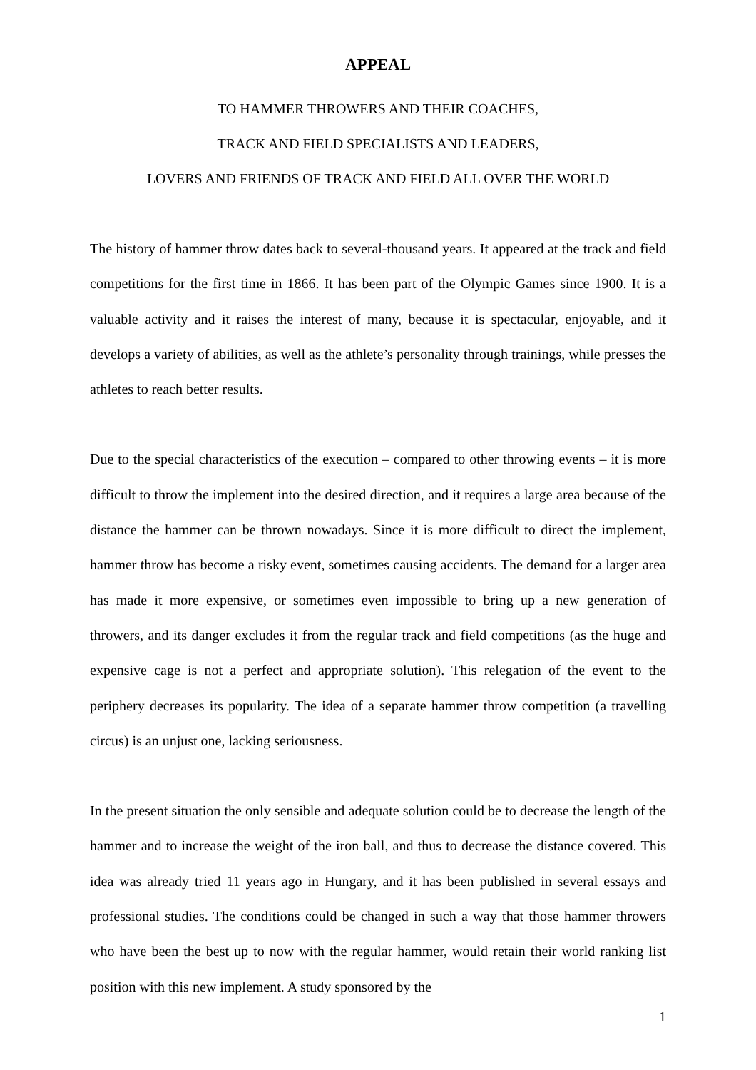APPEAL
TO HAMMER THROWERS AND THEIR COACHES,
TRACK AND FIELD SPECIALISTS AND LEADERS,
LOVERS AND FRIENDS OF TRACK AND FIELD ALL OVER THE WORLD
The history of hammer throw dates back to several-thousand years. It appeared at the track and field competitions for the first time in 1866. It has been part of the Olympic Games since 1900. It is a valuable activity and it raises the interest of many, because it is spectacular, enjoyable, and it develops a variety of abilities, as well as the athlete’s personality through trainings, while presses the athletes to reach better results.
Due to the special characteristics of the execution – compared to other throwing events – it is more difficult to throw the implement into the desired direction, and it requires a large area because of the distance the hammer can be thrown nowadays. Since it is more difficult to direct the implement, hammer throw has become a risky event, sometimes causing accidents. The demand for a larger area has made it more expensive, or sometimes even impossible to bring up a new generation of throwers, and its danger excludes it from the regular track and field competitions (as the huge and expensive cage is not a perfect and appropriate solution). This relegation of the event to the periphery decreases its popularity. The idea of a separate hammer throw competition (a travelling circus) is an unjust one, lacking seriousness.
In the present situation the only sensible and adequate solution could be to decrease the length of the hammer and to increase the weight of the iron ball, and thus to decrease the distance covered. This idea was already tried 11 years ago in Hungary, and it has been published in several essays and professional studies. The conditions could be changed in such a way that those hammer throwers who have been the best up to now with the regular hammer, would retain their world ranking list position with this new implement. A study sponsored by the
1